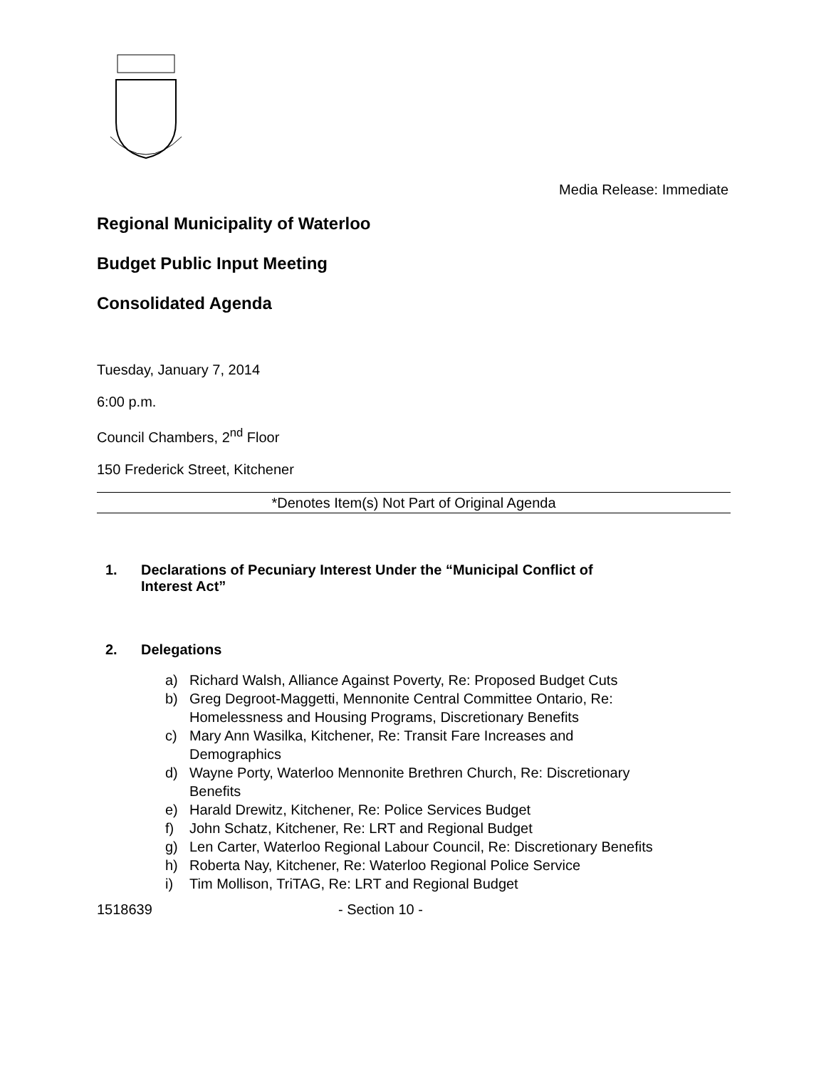Media Release: Immediate
Regional Municipality of Waterloo
Budget Public Input Meeting
Consolidated Agenda
Tuesday, January 7, 2014
6:00 p.m.
Council Chambers, 2<sup>nd</sup> Floor
150 Frederick Street, Kitchener
*Denotes Item(s) Not Part of Original Agenda
1. Declarations of Pecuniary Interest Under the “Municipal Conflict of
Interest Act”
2. Delegations
a) Richard Walsh, Alliance Against Poverty, Re: Proposed Budget Cuts
b) Greg Degroot-Maggetti, Mennonite Central Committee Ontario, Re: Homelessness and Housing Programs, Discretionary Benefits
c) Mary Ann Wasilka, Kitchener, Re: Transit Fare Increases and Demographics
d) Wayne Porty, Waterloo Mennonite Brethren Church, Re: Discretionary Benefits
e) Harald Drewitz, Kitchener, Re: Police Services Budget
f) John Schatz, Kitchener, Re: LRT and Regional Budget
g) Len Carter, Waterloo Regional Labour Council, Re: Discretionary Benefits
h) Roberta Nay, Kitchener, Re: Waterloo Regional Police Service
i) Tim Mollison, TriTAG, Re: LRT and Regional Budget
1518639 - Section 10 -